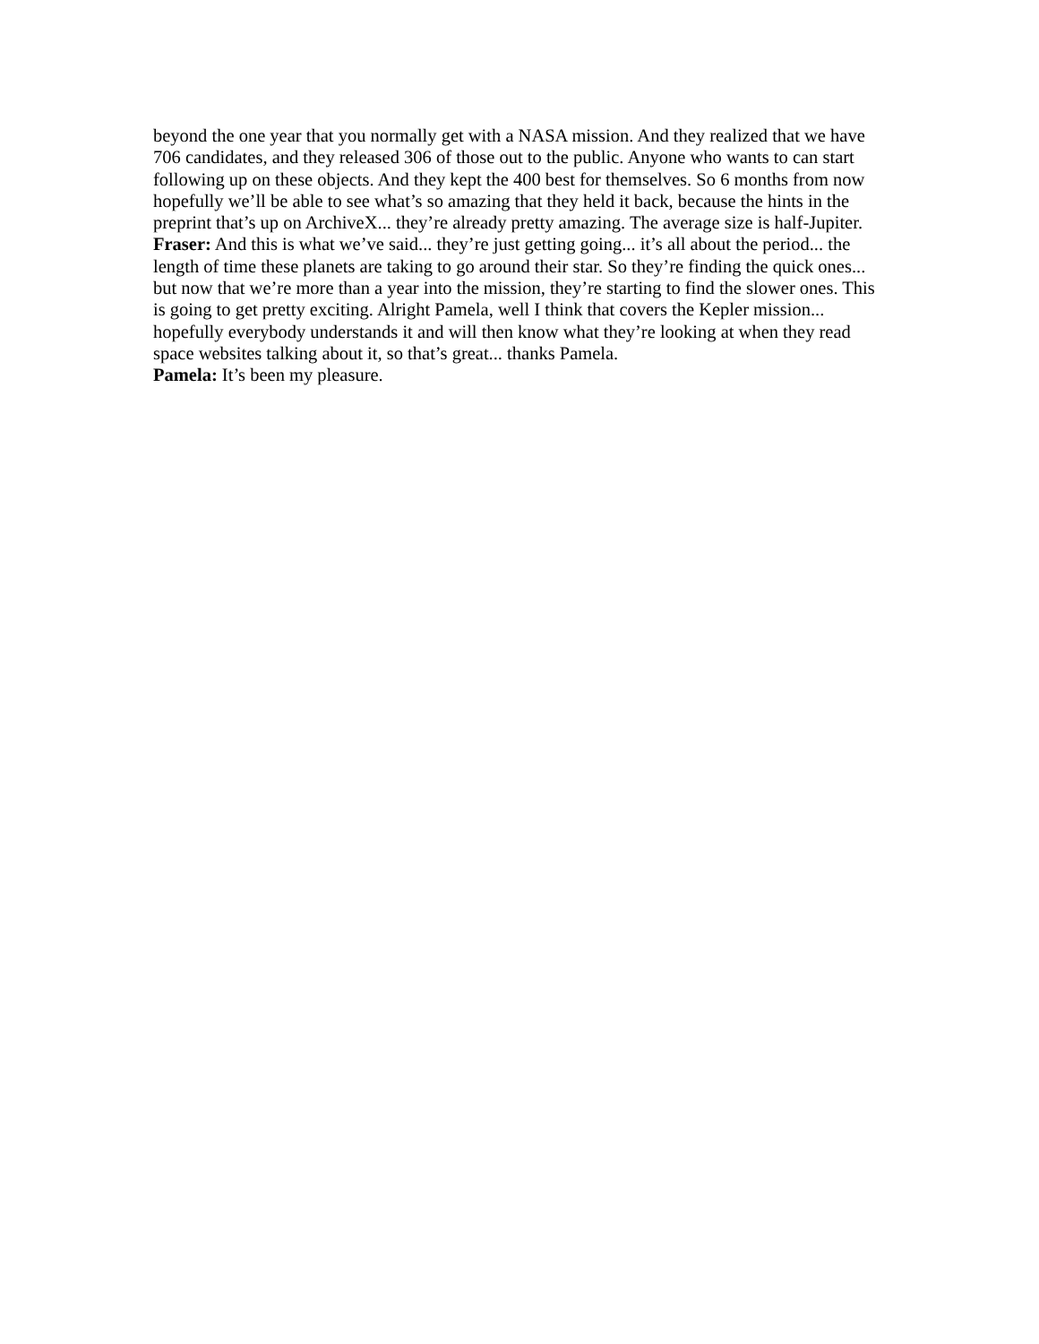beyond the one year that you normally get with a NASA mission. And they realized that we have 706 candidates, and they released 306 of those out to the public. Anyone who wants to can start following up on these objects. And they kept the 400 best for themselves. So 6 months from now hopefully we’ll be able to see what’s so amazing that they held it back, because the hints in the preprint that’s up on ArchiveX... they’re already pretty amazing. The average size is half-Jupiter.
Fraser: And this is what we’ve said... they’re just getting going... it’s all about the period... the length of time these planets are taking to go around their star. So they’re finding the quick ones... but now that we’re more than a year into the mission, they’re starting to find the slower ones. This is going to get pretty exciting. Alright Pamela, well I think that covers the Kepler mission... hopefully everybody understands it and will then know what they’re looking at when they read space websites talking about it, so that’s great... thanks Pamela.
Pamela: It’s been my pleasure.